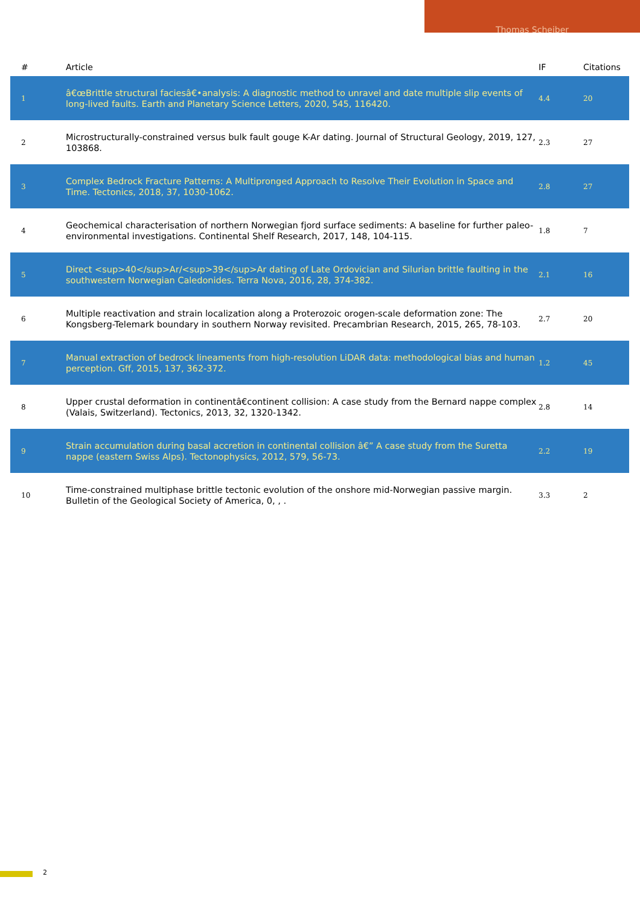Thomas Scheiber
| # | Article | IF | Citations |
| --- | --- | --- | --- |
| 1 | â€œBrittle structural faciesâ€•analysis: A diagnostic method to unravel and date multiple slip events of long-lived faults. Earth and Planetary Science Letters, 2020, 545, 116420. | 4.4 | 20 |
| 2 | Microstructurally-constrained versus bulk fault gouge K-Ar dating. Journal of Structural Geology, 2019, 127, 103868. | 2.3 | 27 |
| 3 | Complex Bedrock Fracture Patterns: A Multipronged Approach to Resolve Their Evolution in Space and Time. Tectonics, 2018, 37, 1030-1062. | 2.8 | 27 |
| 4 | Geochemical characterisation of northern Norwegian fjord surface sediments: A baseline for further paleo-environmental investigations. Continental Shelf Research, 2017, 148, 104-115. | 1.8 | 7 |
| 5 | Direct <sup>40</sup>Ar/<sup>39</sup>Ar dating of Late Ordovician and Silurian brittle faulting in the southwestern Norwegian Caledonides. Terra Nova, 2016, 28, 374-382. | 2.1 | 16 |
| 6 | Multiple reactivation and strain localization along a Proterozoic orogen-scale deformation zone: The Kongsberg-Telemark boundary in southern Norway revisited. Precambrian Research, 2015, 265, 78-103. | 2.7 | 20 |
| 7 | Manual extraction of bedrock lineaments from high-resolution LiDAR data: methodological bias and human perception. Gff, 2015, 137, 362-372. | 1.2 | 45 |
| 8 | Upper crustal deformation in continentâ€continent collision: A case study from the Bernard nappe complex (Valais, Switzerland). Tectonics, 2013, 32, 1320-1342. | 2.8 | 14 |
| 9 | Strain accumulation during basal accretion in continental collision â€” A case study from the Suretta nappe (eastern Swiss Alps). Tectonophysics, 2012, 579, 56-73. | 2.2 | 19 |
| 10 | Time-constrained multiphase brittle tectonic evolution of the onshore mid-Norwegian passive margin. Bulletin of the Geological Society of America, 0, , . | 3.3 | 2 |
2